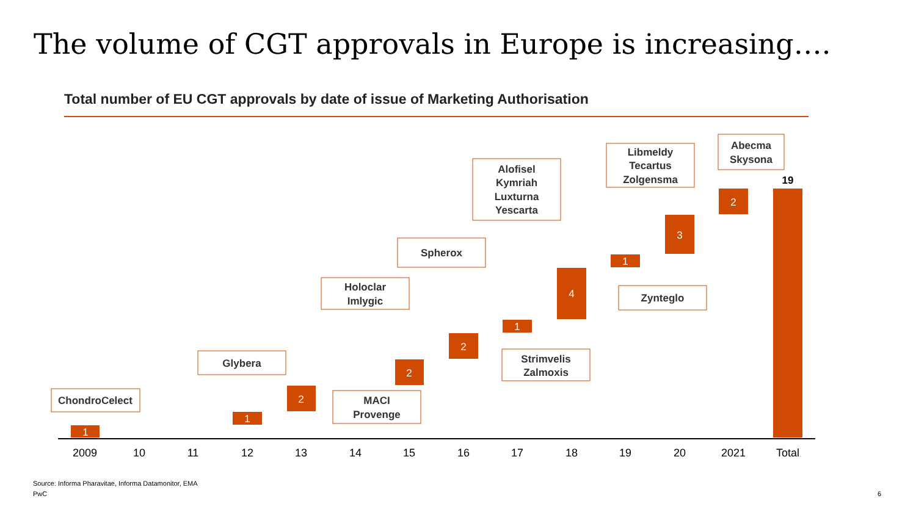The volume of CGT approvals in Europe is increasing….
Total number of EU CGT approvals by date of issue of Marketing Authorisation
1
1
2
2
2
1
4
1
3
2
19
2009
10
11
12
13
14
15
16
17
18
19
20
2021
Total
ChondroCelect
Glybera
MACI
Provenge
Holoclar
Imlygic
Spherox
Strimvelis
Zalmoxis
Alofisel
Kymriah
Luxturna
Yescarta
Zynteglo
Libmeldy
Tecartus
Zolgensma
Abecma
Skysona
Source: Informa Pharavitae, Informa Datamonitor, EMA
PwC 6